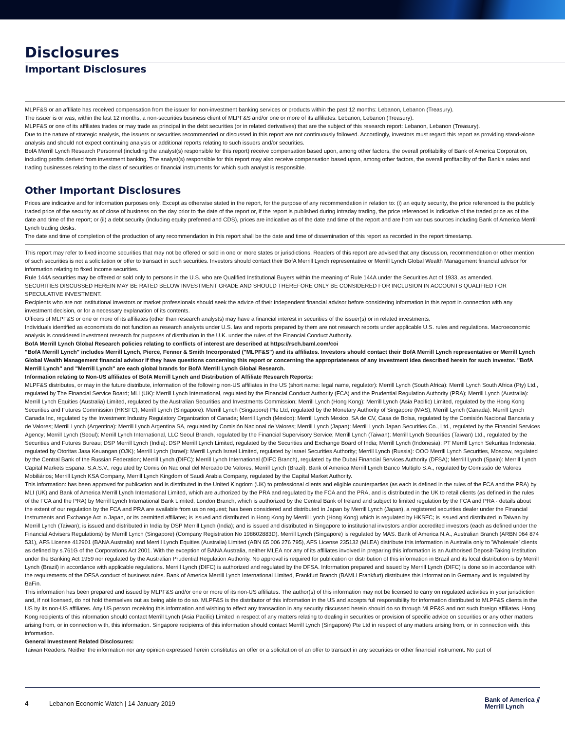Disclosures
Important Disclosures
MLPF&S or an affiliate has received compensation from the issuer for non-investment banking services or products within the past 12 months: Lebanon, Lebanon (Treasury).
The issuer is or was, within the last 12 months, a non-securities business client of MLPF&S and/or one or more of its affiliates: Lebanon, Lebanon (Treasury).
MLPF&S or one of its affiliates trades or may trade as principal in the debt securities (or in related derivatives) that are the subject of this research report: Lebanon, Lebanon (Treasury).
Due to the nature of strategic analysis, the issuers or securities recommended or discussed in this report are not continuously followed. Accordingly, investors must regard this report as providing stand-alone analysis and should not expect continuing analysis or additional reports relating to such issuers and/or securities.
BofA Merrill Lynch Research Personnel (including the analyst(s) responsible for this report) receive compensation based upon, among other factors, the overall profitability of Bank of America Corporation, including profits derived from investment banking. The analyst(s) responsible for this report may also receive compensation based upon, among other factors, the overall profitability of the Bank's sales and trading businesses relating to the class of securities or financial instruments for which such analyst is responsible.
Other Important Disclosures
Prices are indicative and for information purposes only. Except as otherwise stated in the report, for the purpose of any recommendation in relation to: (i) an equity security, the price referenced is the publicly traded price of the security as of close of business on the day prior to the date of the report or, if the report is published during intraday trading, the price referenced is indicative of the traded price as of the date and time of the report; or (ii) a debt security (including equity preferred and CDS), prices are indicative as of the date and time of the report and are from various sources including Bank of America Merrill Lynch trading desks.
The date and time of completion of the production of any recommendation in this report shall be the date and time of dissemination of this report as recorded in the report timestamp.
This report may refer to fixed income securities that may not be offered or sold in one or more states or jurisdictions. Readers of this report are advised that any discussion, recommendation or other mention of such securities is not a solicitation or offer to transact in such securities. Investors should contact their BofA Merrill Lynch representative or Merrill Lynch Global Wealth Management financial advisor for information relating to fixed income securities.
Rule 144A securities may be offered or sold only to persons in the U.S. who are Qualified Institutional Buyers within the meaning of Rule 144A under the Securities Act of 1933, as amended.
SECURITIES DISCUSSED HEREIN MAY BE RATED BELOW INVESTMENT GRADE AND SHOULD THEREFORE ONLY BE CONSIDERED FOR INCLUSION IN ACCOUNTS QUALIFIED FOR SPECULATIVE INVESTMENT.
Recipients who are not institutional investors or market professionals should seek the advice of their independent financial advisor before considering information in this report in connection with any investment decision, or for a necessary explanation of its contents.
Officers of MLPF&S or one or more of its affiliates (other than research analysts) may have a financial interest in securities of the issuer(s) or in related investments.
Individuals identified as economists do not function as research analysts under U.S. law and reports prepared by them are not research reports under applicable U.S. rules and regulations. Macroeconomic analysis is considered investment research for purposes of distribution in the U.K. under the rules of the Financial Conduct Authority.
BofA Merrill Lynch Global Research policies relating to conflicts of interest are described at https://rsch.baml.com/coi
"BofA Merrill Lynch" includes Merrill Lynch, Pierce, Fenner & Smith Incorporated ("MLPF&S") and its affiliates. Investors should contact their BofA Merrill Lynch representative or Merrill Lynch Global Wealth Management financial advisor if they have questions concerning this report or concerning the appropriateness of any investment idea described herein for such investor. "BofA Merrill Lynch" and "Merrill Lynch" are each global brands for BofA Merrill Lynch Global Research.
Information relating to Non-US affiliates of BofA Merrill Lynch and Distribution of Affiliate Research Reports:
MLPF&S distributes, or may in the future distribute, information of the following non-US affiliates in the US (short name: legal name, regulator): Merrill Lynch (South Africa): Merrill Lynch South Africa (Pty) Ltd., regulated by The Financial Service Board; MLI (UK): Merrill Lynch International, regulated by the Financial Conduct Authority (FCA) and the Prudential Regulation Authority (PRA); Merrill Lynch (Australia): Merrill Lynch Equities (Australia) Limited, regulated by the Australian Securities and Investments Commission; Merrill Lynch (Hong Kong): Merrill Lynch (Asia Pacific) Limited, regulated by the Hong Kong Securities and Futures Commission (HKSFC); Merrill Lynch (Singapore): Merrill Lynch (Singapore) Pte Ltd, regulated by the Monetary Authority of Singapore (MAS); Merrill Lynch (Canada): Merrill Lynch Canada Inc, regulated by the Investment Industry Regulatory Organization of Canada; Merrill Lynch (Mexico): Merrill Lynch Mexico, SA de CV, Casa de Bolsa, regulated by the Comisión Nacional Bancaria y de Valores; Merrill Lynch (Argentina): Merrill Lynch Argentina SA, regulated by Comisión Nacional de Valores; Merrill Lynch (Japan): Merrill Lynch Japan Securities Co., Ltd., regulated by the Financial Services Agency; Merrill Lynch (Seoul): Merrill Lynch International, LLC Seoul Branch, regulated by the Financial Supervisory Service; Merrill Lynch (Taiwan): Merrill Lynch Securities (Taiwan) Ltd., regulated by the Securities and Futures Bureau; DSP Merrill Lynch (India): DSP Merrill Lynch Limited, regulated by the Securities and Exchange Board of India; Merrill Lynch (Indonesia): PT Merrill Lynch Sekuritas Indonesia, regulated by Otoritas Jasa Keuangan (OJK); Merrill Lynch (Israel): Merrill Lynch Israel Limited, regulated by Israel Securities Authority; Merrill Lynch (Russia): OOO Merrill Lynch Securities, Moscow, regulated by the Central Bank of the Russian Federation; Merrill Lynch (DIFC): Merrill Lynch International (DIFC Branch), regulated by the Dubai Financial Services Authority (DFSA); Merrill Lynch (Spain): Merrill Lynch Capital Markets Espana, S.A.S.V., regulated by Comisión Nacional del Mercado De Valores; Merrill Lynch (Brazil): Bank of America Merrill Lynch Banco Multiplo S.A., regulated by Comissão de Valores Mobiliários; Merrill Lynch KSA Company, Merrill Lynch Kingdom of Saudi Arabia Company, regulated by the Capital Market Authority.
This information: has been approved for publication and is distributed in the United Kingdom (UK) to professional clients and eligible counterparties (as each is defined in the rules of the FCA and the PRA) by MLI (UK) and Bank of America Merrill Lynch International Limited, which are authorized by the PRA and regulated by the FCA and the PRA, and is distributed in the UK to retail clients (as defined in the rules of the FCA and the PRA) by Merrill Lynch International Bank Limited, London Branch, which is authorized by the Central Bank of Ireland and subject to limited regulation by the FCA and PRA - details about the extent of our regulation by the FCA and PRA are available from us on request; has been considered and distributed in Japan by Merrill Lynch (Japan), a registered securities dealer under the Financial Instruments and Exchange Act in Japan, or its permitted affiliates; is issued and distributed in Hong Kong by Merrill Lynch (Hong Kong) which is regulated by HKSFC; is issued and distributed in Taiwan by Merrill Lynch (Taiwan); is issued and distributed in India by DSP Merrill Lynch (India); and is issued and distributed in Singapore to institutional investors and/or accredited investors (each as defined under the Financial Advisers Regulations) by Merrill Lynch (Singapore) (Company Registration No 198602883D). Merrill Lynch (Singapore) is regulated by MAS. Bank of America N.A., Australian Branch (ARBN 064 874 531), AFS License 412901 (BANA Australia) and Merrill Lynch Equities (Australia) Limited (ABN 65 006 276 795), AFS License 235132 (MLEA) distribute this information in Australia only to 'Wholesale' clients as defined by s.761G of the Corporations Act 2001. With the exception of BANA Australia, neither MLEA nor any of its affiliates involved in preparing this information is an Authorised Deposit-Taking Institution under the Banking Act 1959 nor regulated by the Australian Prudential Regulation Authority. No approval is required for publication or distribution of this information in Brazil and its local distribution is by Merrill Lynch (Brazil) in accordance with applicable regulations. Merrill Lynch (DIFC) is authorized and regulated by the DFSA. Information prepared and issued by Merrill Lynch (DIFC) is done so in accordance with the requirements of the DFSA conduct of business rules. Bank of America Merrill Lynch International Limited, Frankfurt Branch (BAMLI Frankfurt) distributes this information in Germany and is regulated by BaFin.
This information has been prepared and issued by MLPF&S and/or one or more of its non-US affiliates. The author(s) of this information may not be licensed to carry on regulated activities in your jurisdiction and, if not licensed, do not hold themselves out as being able to do so. MLPF&S is the distributor of this information in the US and accepts full responsibility for information distributed to MLPF&S clients in the US by its non-US affiliates. Any US person receiving this information and wishing to effect any transaction in any security discussed herein should do so through MLPF&S and not such foreign affiliates. Hong Kong recipients of this information should contact Merrill Lynch (Asia Pacific) Limited in respect of any matters relating to dealing in securities or provision of specific advice on securities or any other matters arising from, or in connection with, this information. Singapore recipients of this information should contact Merrill Lynch (Singapore) Pte Ltd in respect of any matters arising from, or in connection with, this information.
General Investment Related Disclosures:
Taiwan Readers: Neither the information nor any opinion expressed herein constitutes an offer or a solicitation of an offer to transact in any securities or other financial instrument. No part of
4 Lebanon Economic Watch | 14 January 2019 Bank of America ⫽
Merrill Lynch